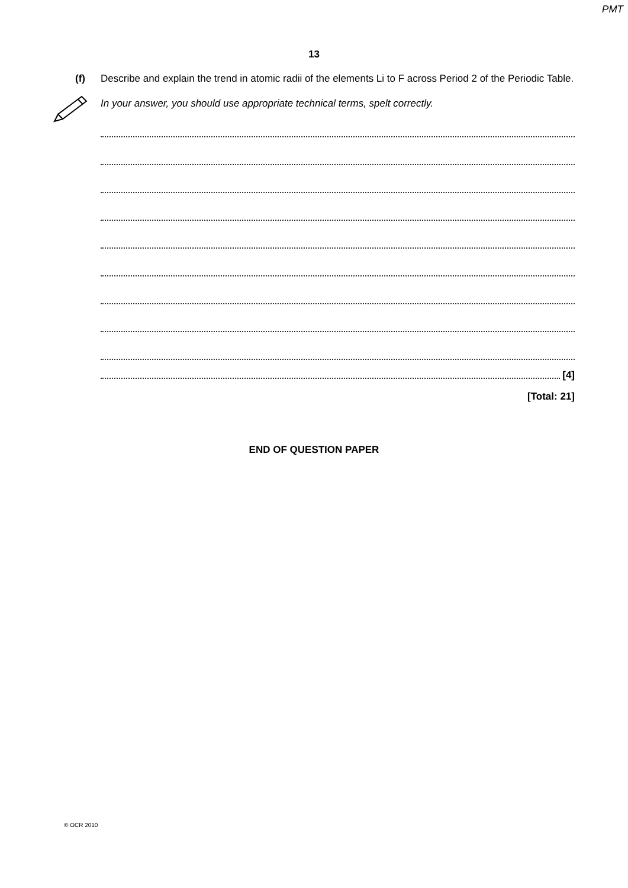PMT
13
(f) Describe and explain the trend in atomic radii of the elements Li to F across Period 2 of the Periodic Table.
In your answer, you should use appropriate technical terms, spelt correctly.
[4]
[Total: 21]
END OF QUESTION PAPER
© OCR 2010